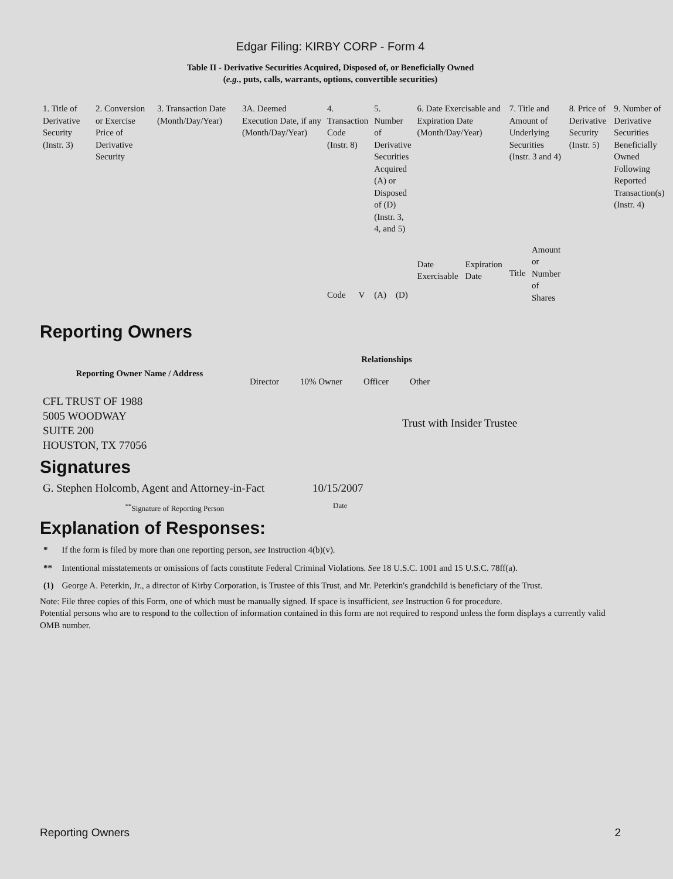Edgar Filing: KIRBY CORP - Form 4
Table II - Derivative Securities Acquired, Disposed of, or Beneficially Owned
(e.g., puts, calls, warrants, options, convertible securities)
| 1. Title of Derivative Security (Instr. 3) | 2. Conversion or Exercise Price of Derivative Security | 3. Transaction Date (Month/Day/Year) | 3A. Deemed Execution Date, if any (Month/Day/Year) | 4. Transaction Code (Instr. 8) | | 5. Number of Derivative Securities Acquired (A) or Disposed of (D) (Instr. 3, 4, and 5) | | 6. Date Exercisable and Expiration Date (Month/Day/Year) | | 7. Title and Amount of Underlying Securities (Instr. 3 and 4) | | 8. Price of Derivative Security (Instr. 5) | 9. Number of Derivative Securities Beneficially Owned Following Reported Transaction(s) (Instr. 4) |
| | | | | | | | | Date Exercisable | Expiration Date | Title | Amount or Number of Shares | | |
| | | | | Code | V | (A) | (D) | | | | | | |
Reporting Owners
| Reporting Owner Name / Address | Relationships | | | |
| --- | --- | --- | --- | --- |
| | Director | 10% Owner | Officer | Other |
| CFL TRUST OF 1988 5005 WOODWAY SUITE 200 HOUSTON, TX 77056 | | | | Trust with Insider Trustee |
Signatures
| G. Stephen Holcomb, Agent and Attorney-in-Fact | 10/15/2007 |
| <sup>**</sup> Signature of Reporting Person | Date |
Explanation of Responses:
| * | If the form is filed by more than one reporting person, see Instruction 4(b)(v). |
| ** | Intentional misstatements or omissions of facts constitute Federal Criminal Violations. See 18 U.S.C. 1001 and 15 U.S.C. 78ff(a). |
| (1) | George A. Peterkin, Jr., a director of Kirby Corporation, is Trustee of this Trust, and Mr. Peterkin's grandchild is beneficiary of the Trust. |
Note: File three copies of this Form, one of which must be manually signed. If space is insufficient, see Instruction 6 for procedure.
Potential persons who are to respond to the collection of information contained in this form are not required to respond unless the form displays a currently valid OMB number.
Reporting Owners 2